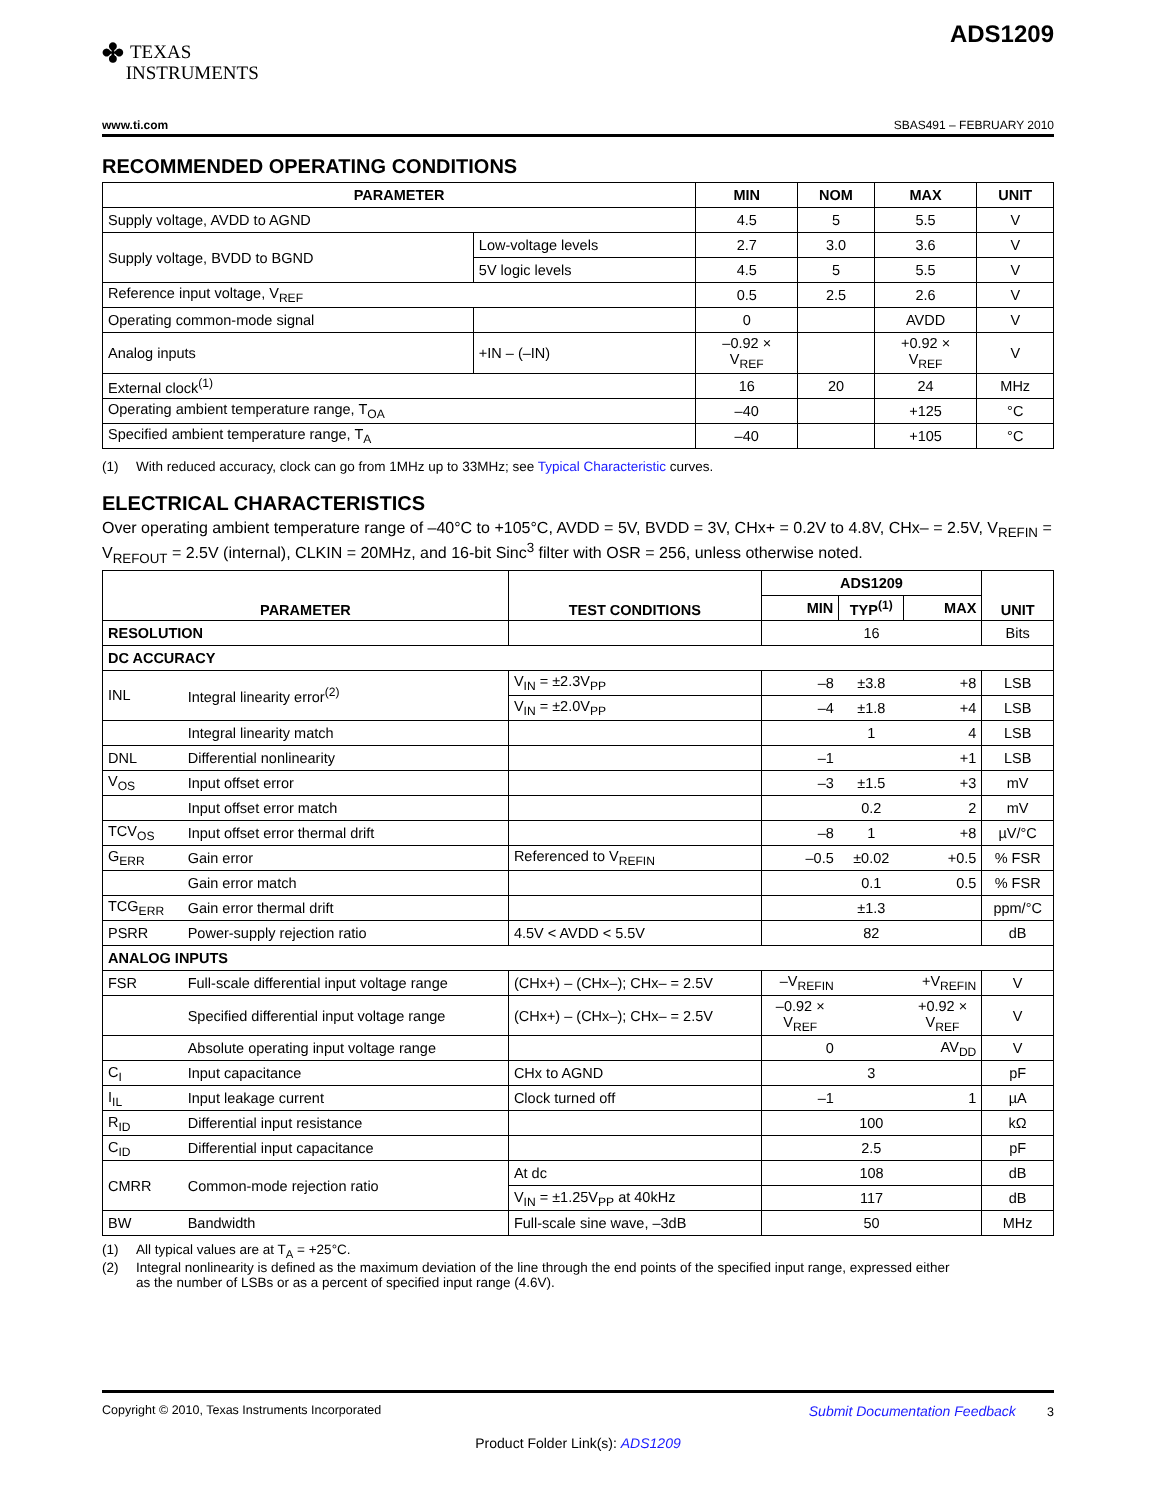✤ TEXAS
INSTRUMENTS
ADS1209
www.ti.com SBAS491 – FEBRUARY 2010
RECOMMENDED OPERATING CONDITIONS
| PARAMETER | | MIN | NOM | MAX | UNIT |
| --- | --- | --- | --- | --- | --- |
| Supply voltage, AVDD to AGND | | 4.5 | 5 | 5.5 | V |
| Supply voltage, BVDD to BGND | Low-voltage levels | 2.7 | 3.0 | 3.6 | V |
| | 5V logic levels | 4.5 | 5 | 5.5 | V |
| Reference input voltage, V<sub>REF</sub> | | 0.5 | 2.5 | 2.6 | V |
| Operating common-mode signal | | 0 | | AVDD | V |
| Analog inputs | +IN – (–IN) | –0.92 × V<sub>REF</sub> | | +0.92 × V<sub>REF</sub> | V |
| External clock<sup>(1)</sup> | | 16 | 20 | 24 | MHz |
| Operating ambient temperature range, T<sub>OA</sub> | | –40 | | +125 | °C |
| Specified ambient temperature range, T<sub>A</sub> | | –40 | | +105 | °C |
(1) With reduced accuracy, clock can go from 1MHz up to 33MHz; see Typical Characteristic curves.
ELECTRICAL CHARACTERISTICS
Over operating ambient temperature range of –40°C to +105°C, AVDD = 5V, BVDD = 3V, CHx+ = 0.2V to 4.8V, CHx– = 2.5V, V<sub>REFIN</sub> = V<sub>REFOUT</sub> = 2.5V (internal), CLKIN = 20MHz, and 16-bit Sinc<sup>3</sup> filter with OSR = 256, unless otherwise noted.
| PARAMETER | | TEST CONDITIONS | ADS1209 | | | UNIT |
| --- | --- | --- | --- | --- | --- | --- |
| | | | MIN | TYP<sup>(1)</sup> | MAX | |
| RESOLUTION | | | 16 | | | Bits |
| DC ACCURACY | | | | | | |
| INL | Integral linearity error<sup>(2)</sup> | V<sub>IN</sub> = ±2.3V<sub>PP</sub> | –8 | ±3.8 | +8 | LSB |
| | | V<sub>IN</sub> = ±2.0V<sub>PP</sub> | –4 | ±1.8 | +4 | LSB |
| | Integral linearity match | | | 1 | 4 | LSB |
| DNL | Differential nonlinearity | | –1 | | +1 | LSB |
| V<sub>OS</sub> | Input offset error | | –3 | ±1.5 | +3 | mV |
| | Input offset error match | | | 0.2 | 2 | mV |
| TCV<sub>OS</sub> | Input offset error thermal drift | | –8 | 1 | +8 | µV/°C |
| G<sub>ERR</sub> | Gain error | Referenced to V<sub>REFIN</sub> | –0.5 | ±0.02 | +0.5 | % FSR |
| | Gain error match | | | 0.1 | 0.5 | % FSR |
| TCG<sub>ERR</sub> | Gain error thermal drift | | | ±1.3 | | ppm/°C |
| PSRR | Power-supply rejection ratio | 4.5V < AVDD < 5.5V | | 82 | | dB |
| ANALOG INPUTS | | | | | | |
| FSR | Full-scale differential input voltage range | (CHx+) – (CHx–); CHx– = 2.5V | –V<sub>REFIN</sub> | | +V<sub>REFIN</sub> | V |
| | Specified differential input voltage range | (CHx+) – (CHx–); CHx– = 2.5V | –0.92 × V<sub>REF</sub> | | +0.92 × V<sub>REF</sub> | V |
| | Absolute operating input voltage range | | 0 | | AV<sub>DD</sub> | V |
| C<sub>I</sub> | Input capacitance | CHx to AGND | | 3 | | pF |
| I<sub>IL</sub> | Input leakage current | Clock turned off | –1 | | 1 | µA |
| R<sub>ID</sub> | Differential input resistance | | | 100 | | kΩ |
| C<sub>ID</sub> | Differential input capacitance | | | 2.5 | | pF |
| CMRR | Common-mode rejection ratio | At dc | 108 | | | dB |
| | | V<sub>IN</sub> = ±1.25V<sub>PP</sub> at 40kHz | 117 | | | dB |
| BW | Bandwidth | Full-scale sine wave, –3dB | 50 | | | MHz |
(1) All typical values are at T<sub>A</sub> = +25°C.
(2) Integral nonlinearity is defined as the maximum deviation of the line through the end points of the specified input range, expressed either
as the number of LSBs or as a percent of specified input range (4.6V).
Copyright © 2010, Texas Instruments Incorporated Submit Documentation Feedback 3
Product Folder Link(s): ADS1209